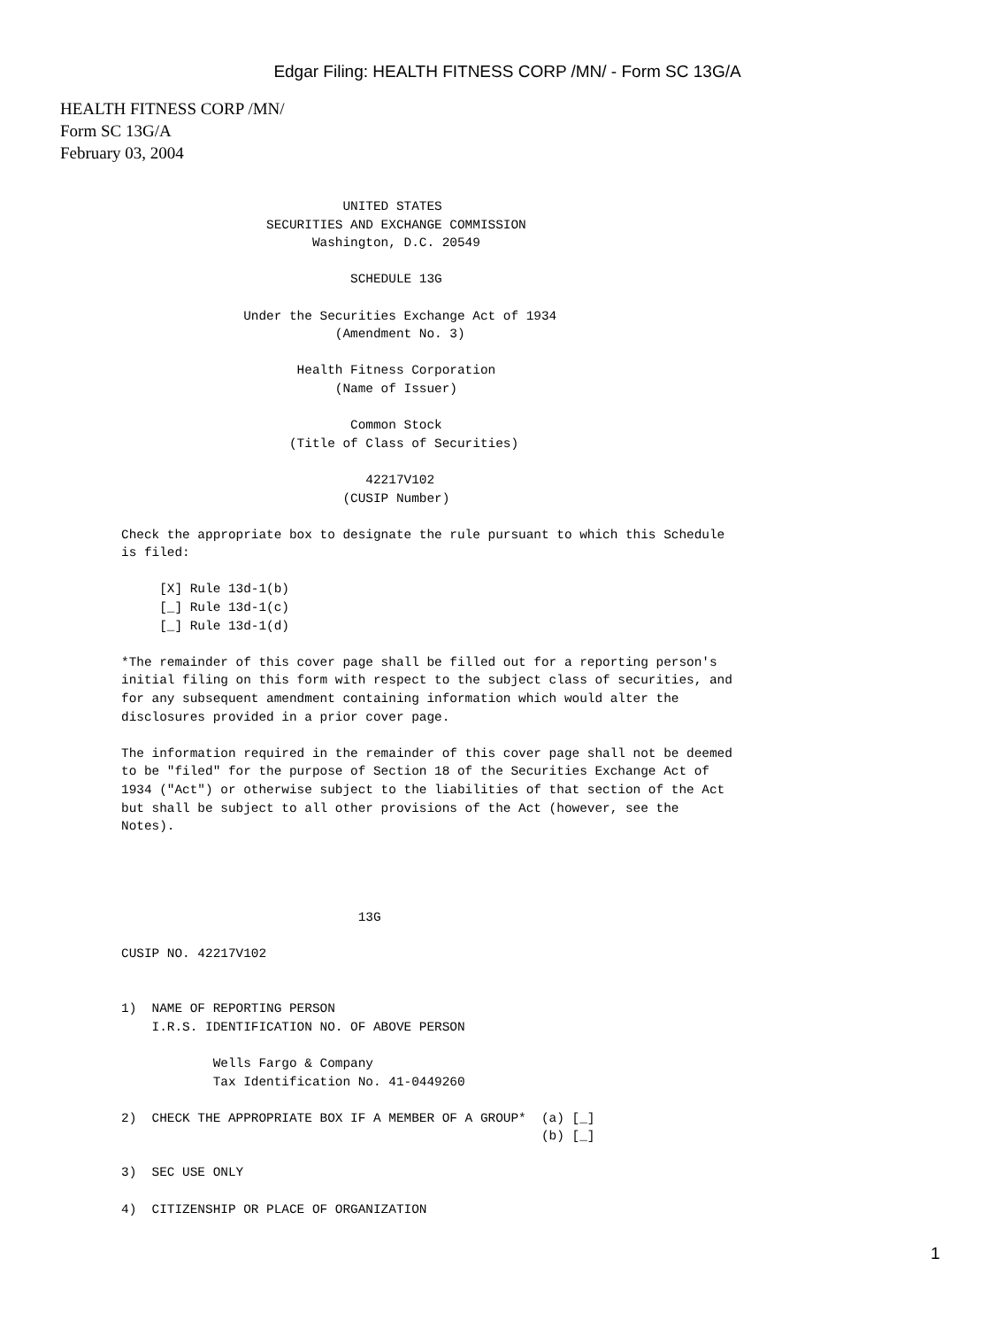Edgar Filing: HEALTH FITNESS CORP /MN/ - Form SC 13G/A
HEALTH FITNESS CORP /MN/
Form SC 13G/A
February 03, 2004
                             UNITED STATES
                   SECURITIES AND EXCHANGE COMMISSION
                         Washington, D.C. 20549

                              SCHEDULE 13G

                Under the Securities Exchange Act of 1934
                            (Amendment No. 3)

                       Health Fitness Corporation
                            (Name of Issuer)

                              Common Stock
                      (Title of Class of Securities)

                                42217V102
                             (CUSIP Number)

Check the appropriate box to designate the rule pursuant to which this Schedule
is filed:

     [X] Rule 13d-1(b)
     [_] Rule 13d-1(c)
     [_] Rule 13d-1(d)

*The remainder of this cover page shall be filled out for a reporting person's
initial filing on this form with respect to the subject class of securities, and
for any subsequent amendment containing information which would alter the
disclosures provided in a prior cover page.

The information required in the remainder of this cover page shall not be deemed
to be "filed" for the purpose of Section 18 of the Securities Exchange Act of
1934 ("Act") or otherwise subject to the liabilities of that section of the Act
but shall be subject to all other provisions of the Act (however, see the
Notes).




                               13G

CUSIP NO. 42217V102


1)  NAME OF REPORTING PERSON
    I.R.S. IDENTIFICATION NO. OF ABOVE PERSON

            Wells Fargo & Company
            Tax Identification No. 41-0449260

2)  CHECK THE APPROPRIATE BOX IF A MEMBER OF A GROUP*  (a) [_]
                                                       (b) [_]

3)  SEC USE ONLY

4)  CITIZENSHIP OR PLACE OF ORGANIZATION
1